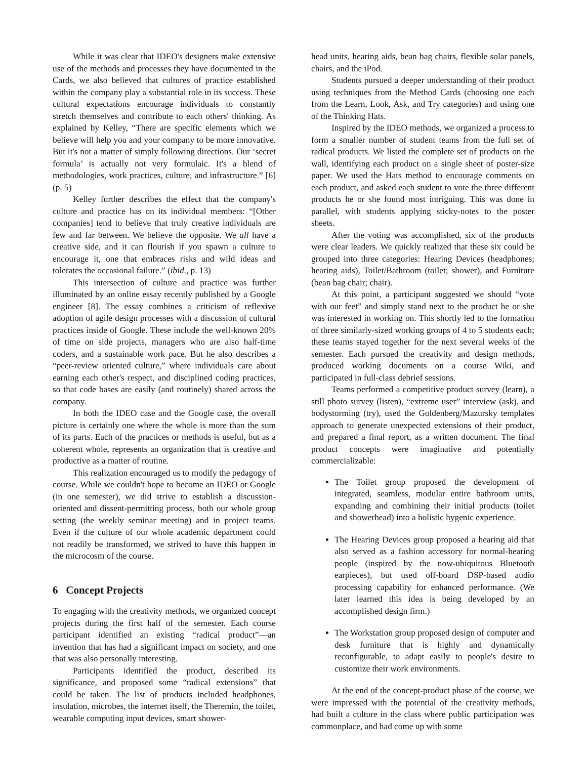While it was clear that IDEO's designers make extensive use of the methods and processes they have documented in the Cards, we also believed that cultures of practice established within the company play a substantial role in its success. These cultural expectations encourage individuals to constantly stretch themselves and contribute to each others' thinking. As explained by Kelley, “There are specific elements which we believe will help you and your company to be more innovative. But it's not a matter of simply following directions. Our ‘secret formula’ is actually not very formulaic. It's a blend of methodologies, work practices, culture, and infrastructure.” [6] (p. 5)
Kelley further describes the effect that the company's culture and practice has on its individual members: “[Other companies] tend to believe that truly creative individuals are few and far between. We believe the opposite. We all have a creative side, and it can flourish if you spawn a culture to encourage it, one that embraces risks and wild ideas and tolerates the occasional failure.” (ibid., p. 13)
This intersection of culture and practice was further illuminated by an online essay recently published by a Google engineer [8]. The essay combines a criticism of reflexive adoption of agile design processes with a discussion of cultural practices inside of Google. These include the well-known 20% of time on side projects, managers who are also half-time coders, and a sustainable work pace. But he also describes a “peer-review oriented culture,” where individuals care about earning each other's respect, and disciplined coding practices, so that code bases are easily (and routinely) shared across the company.
In both the IDEO case and the Google case, the overall picture is certainly one where the whole is more than the sum of its parts. Each of the practices or methods is useful, but as a coherent whole, represents an organization that is creative and productive as a matter of routine.
This realization encouraged us to modify the pedagogy of course. While we couldn't hope to become an IDEO or Google (in one semester), we did strive to establish a discussion-oriented and dissent-permitting process, both our whole group setting (the weekly seminar meeting) and in project teams. Even if the culture of our whole academic department could not readily be transformed, we strived to have this happen in the microcosm of the course.
6 Concept Projects
To engaging with the creativity methods, we organized concept projects during the first half of the semester. Each course participant identified an existing “radical product”—an invention that has had a significant impact on society, and one that was also personally interesting.
Participants identified the product, described its significance, and proposed some “radical extensions” that could be taken. The list of products included headphones, insulation, microbes, the internet itself, the Theremin, the toilet, wearable computing input devices, smart shower-
head units, hearing aids, bean bag chairs, flexible solar panels, chairs, and the iPod.
Students pursued a deeper understanding of their product using techniques from the Method Cards (choosing one each from the Learn, Look, Ask, and Try categories) and using one of the Thinking Hats.
Inspired by the IDEO methods, we organized a process to form a smaller number of student teams from the full set of radical products. We listed the complete set of products on the wall, identifying each product on a single sheet of poster-size paper. We used the Hats method to encourage comments on each product, and asked each student to vote the three different products he or she found most intriguing. This was done in parallel, with students applying sticky-notes to the poster sheets.
After the voting was accomplished, six of the products were clear leaders. We quickly realized that these six could be grouped into three categories: Hearing Devices (headphones; hearing aids), Toilet/Bathroom (toilet; shower), and Furniture (bean bag chair; chair).
At this point, a participant suggested we should “vote with our feet” and simply stand next to the product he or she was interested in working on. This shortly led to the formation of three similarly-sized working groups of 4 to 5 students each; these teams stayed together for the next several weeks of the semester. Each pursued the creativity and design methods, produced working documents on a course Wiki, and participated in full-class debrief sessions.
Teams performed a competitive product survey (learn), a still photo survey (listen), “extreme user” interview (ask), and bodystorming (try), used the Goldenberg/Mazursky templates approach to generate unexpected extensions of their product, and prepared a final report, as a written document. The final product concepts were imaginative and potentially commercializable:
The Toilet group proposed the development of integrated, seamless, modular entire bathroom units, expanding and combining their initial products (toilet and showerhead) into a holistic hygenic experience.
The Hearing Devices group proposed a hearing aid that also served as a fashion accessory for normal-hearing people (inspired by the now-ubiquitous Bluetooth earpieces), but used off-board DSP-based audio processing capability for enhanced performance. (We later learned this idea is being developed by an accomplished design firm.)
The Workstation group proposed design of computer and desk furniture that is highly and dynamically reconfigurable, to adapt easily to people's desire to customize their work environments.
At the end of the concept-product phase of the course, we were impressed with the potential of the creativity methods, had built a culture in the class where public participation was commonplace, and had come up with some